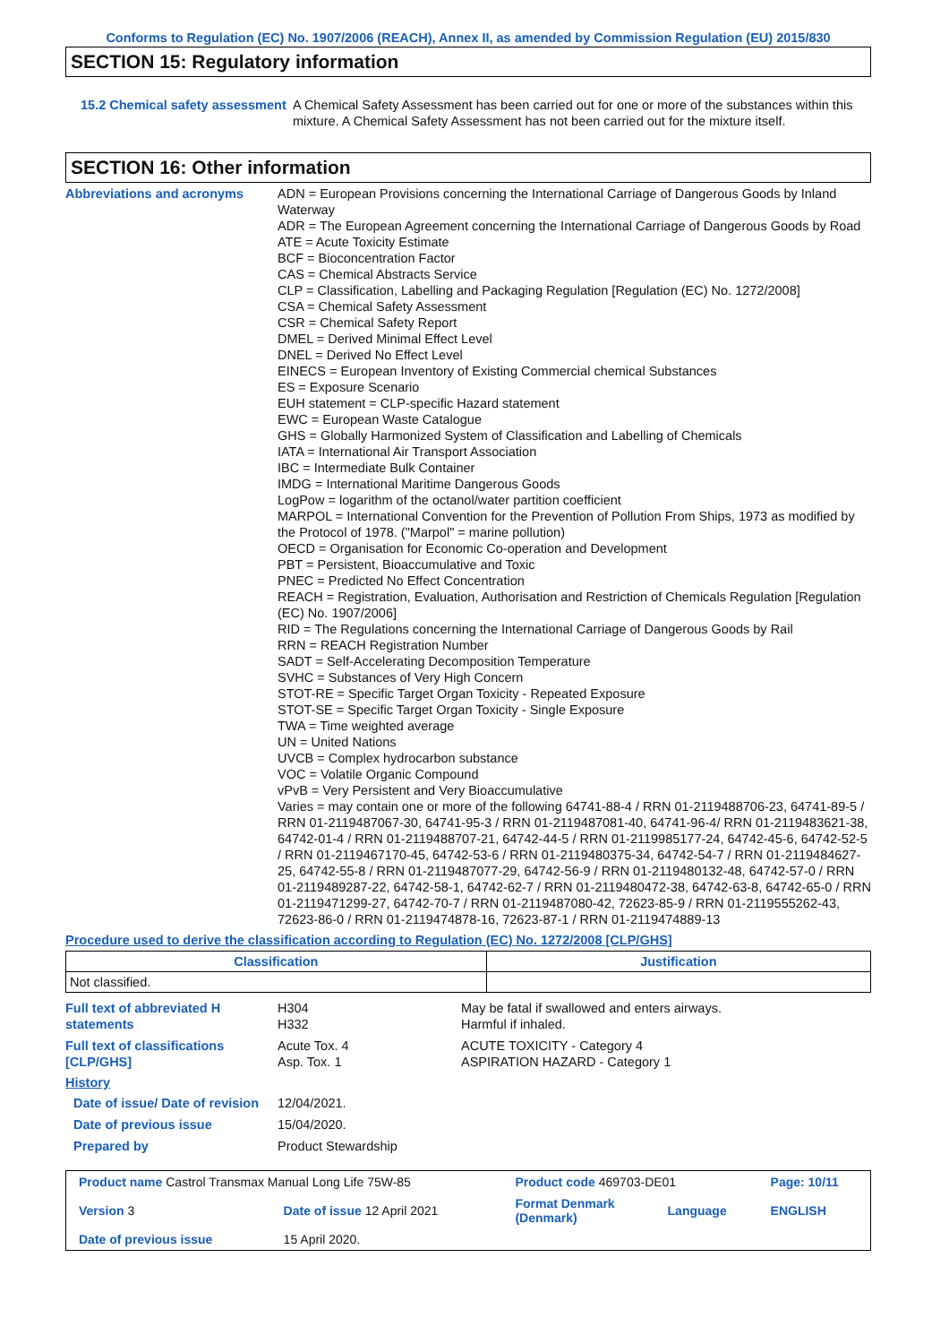Conforms to Regulation (EC) No. 1907/2006 (REACH), Annex II, as amended by Commission Regulation (EU) 2015/830
SECTION 15: Regulatory information
15.2 Chemical safety assessment
A Chemical Safety Assessment has been carried out for one or more of the substances within this mixture. A Chemical Safety Assessment has not been carried out for the mixture itself.
SECTION 16: Other information
Abbreviations and acronyms ADN = European Provisions concerning the International Carriage of Dangerous Goods by Inland Waterway
ADR = The European Agreement concerning the International Carriage of Dangerous Goods by Road
ATE = Acute Toxicity Estimate
BCF = Bioconcentration Factor
CAS = Chemical Abstracts Service
CLP = Classification, Labelling and Packaging Regulation [Regulation (EC) No. 1272/2008]
CSA = Chemical Safety Assessment
CSR = Chemical Safety Report
DMEL = Derived Minimal Effect Level
DNEL = Derived No Effect Level
EINECS = European Inventory of Existing Commercial chemical Substances
ES = Exposure Scenario
EUH statement = CLP-specific Hazard statement
EWC = European Waste Catalogue
GHS = Globally Harmonized System of Classification and Labelling of Chemicals
IATA = International Air Transport Association
IBC = Intermediate Bulk Container
IMDG = International Maritime Dangerous Goods
LogPow = logarithm of the octanol/water partition coefficient
MARPOL = International Convention for the Prevention of Pollution From Ships, 1973 as modified by the Protocol of 1978. ("Marpol" = marine pollution)
OECD = Organisation for Economic Co-operation and Development
PBT = Persistent, Bioaccumulative and Toxic
PNEC = Predicted No Effect Concentration
REACH = Registration, Evaluation, Authorisation and Restriction of Chemicals Regulation [Regulation (EC) No. 1907/2006]
RID = The Regulations concerning the International Carriage of Dangerous Goods by Rail
RRN = REACH Registration Number
SADT = Self-Accelerating Decomposition Temperature
SVHC = Substances of Very High Concern
STOT-RE = Specific Target Organ Toxicity - Repeated Exposure
STOT-SE = Specific Target Organ Toxicity - Single Exposure
TWA = Time weighted average
UN = United Nations
UVCB = Complex hydrocarbon substance
VOC = Volatile Organic Compound
vPvB = Very Persistent and Very Bioaccumulative
Varies = may contain one or more of the following 64741-88-4 / RRN 01-2119488706-23, 64741-89-5 / RRN 01-2119487067-30, 64741-95-3 / RRN 01-2119487081-40, 64741-96-4/ RRN 01-2119483621-38, 64742-01-4 / RRN 01-2119488707-21, 64742-44-5 / RRN 01-2119985177-24, 64742-45-6, 64742-52-5 / RRN 01-2119467170-45, 64742-53-6 / RRN 01-2119480375-34, 64742-54-7 / RRN 01-2119484627-25, 64742-55-8 / RRN 01-2119487077-29, 64742-56-9 / RRN 01-2119480132-48, 64742-57-0 / RRN 01-2119489287-22, 64742-58-1, 64742-62-7 / RRN 01-2119480472-38, 64742-63-8, 64742-65-0 / RRN 01-2119471299-27, 64742-70-7 / RRN 01-2119487080-42, 72623-85-9 / RRN 01-2119555262-43, 72623-86-0 / RRN 01-2119474878-16, 72623-87-1 / RRN 01-2119474889-13
Procedure used to derive the classification according to Regulation (EC) No. 1272/2008 [CLP/GHS]
| Classification | Justification |
| --- | --- |
| Not classified. | |
Full text of abbreviated H statements
H304
H332
May be fatal if swallowed and enters airways.
Harmful if inhaled.
Full text of classifications [CLP/GHS]
Acute Tox. 4
Asp. Tox. 1
ACUTE TOXICITY - Category 4
ASPIRATION HAZARD - Category 1
History
Date of issue/ Date of revision
12/04/2021.
Date of previous issue 15/04/2020.
Prepared by Product Stewardship
| Product name Castrol Transmax Manual Long Life 75W-85 | | Product code 469703-DE01 | | Page: 10/11 |
| Version 3 | Date of issue 12 April 2021 | Format Denmark (Denmark) | Language | ENGLISH |
| Date of previous issue | 15 April 2020. | | | |